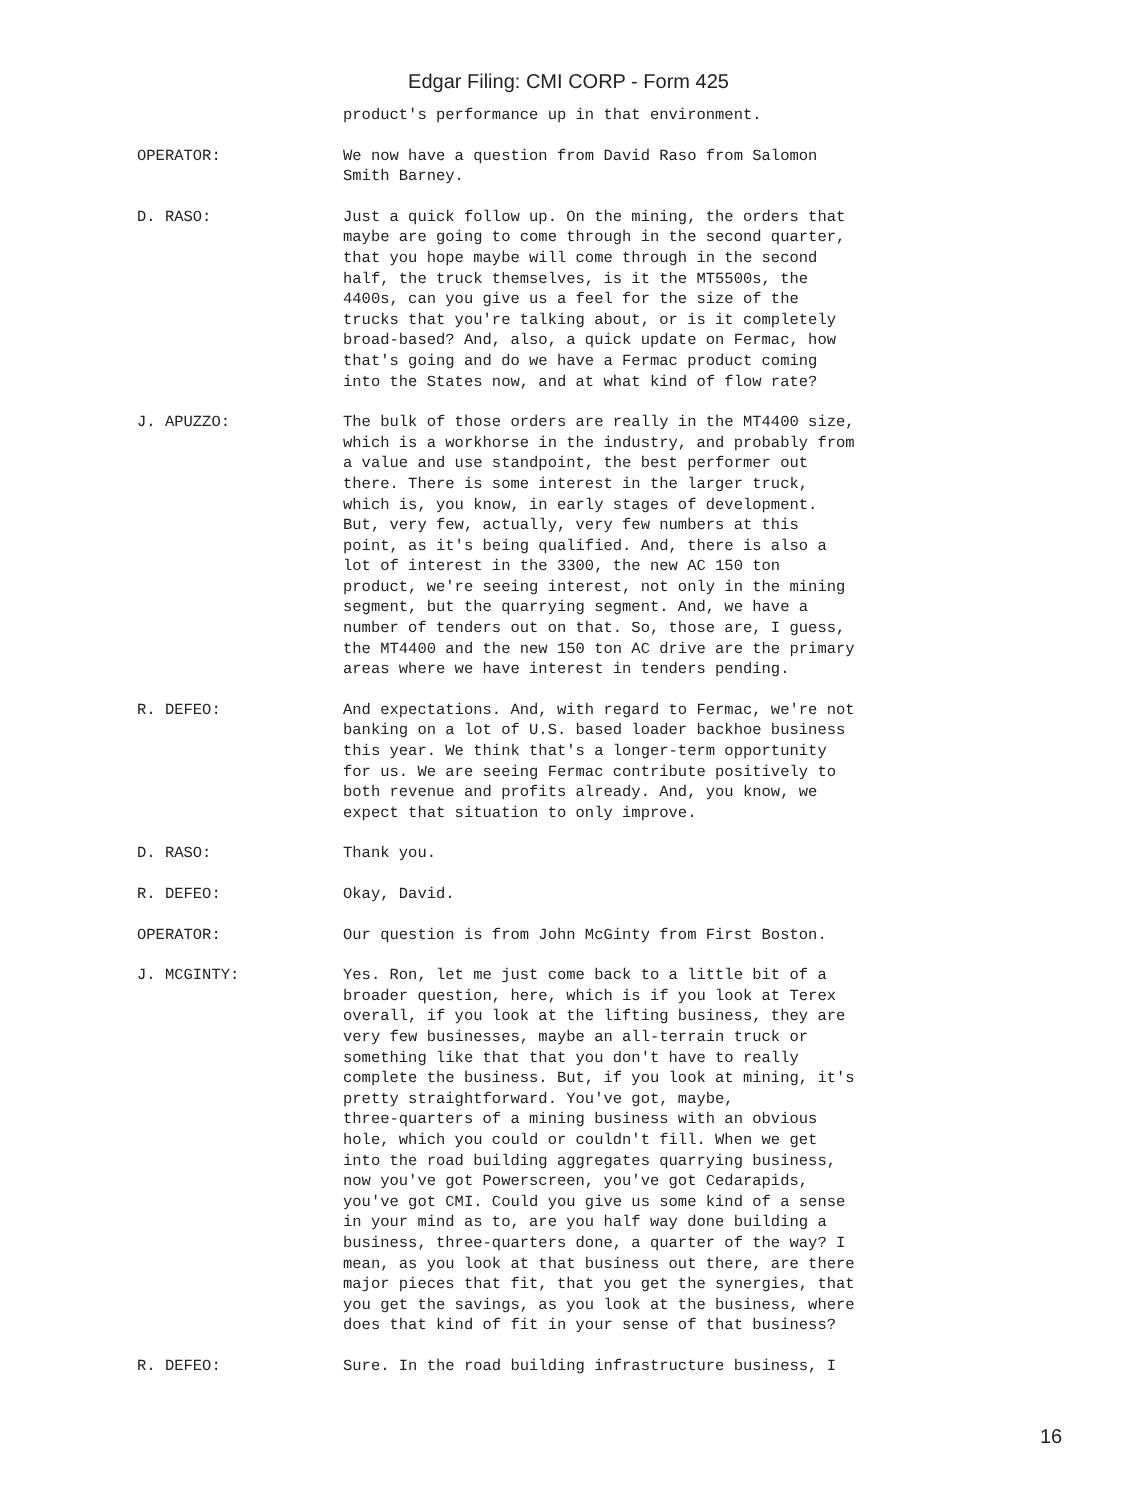Edgar Filing: CMI CORP - Form 425
product's performance up in that environment.
OPERATOR: We now have a question from David Raso from Salomon Smith Barney.
D. RASO: Just a quick follow up. On the mining, the orders that maybe are going to come through in the second quarter, that you hope maybe will come through in the second half, the truck themselves, is it the MT5500s, the 4400s, can you give us a feel for the size of the trucks that you're talking about, or is it completely broad-based? And, also, a quick update on Fermac, how that's going and do we have a Fermac product coming into the States now, and at what kind of flow rate?
J. APUZZO: The bulk of those orders are really in the MT4400 size, which is a workhorse in the industry, and probably from a value and use standpoint, the best performer out there. There is some interest in the larger truck, which is, you know, in early stages of development. But, very few, actually, very few numbers at this point, as it's being qualified. And, there is also a lot of interest in the 3300, the new AC 150 ton product, we're seeing interest, not only in the mining segment, but the quarrying segment. And, we have a number of tenders out on that. So, those are, I guess, the MT4400 and the new 150 ton AC drive are the primary areas where we have interest in tenders pending.
R. DEFEO: And expectations. And, with regard to Fermac, we're not banking on a lot of U.S. based loader backhoe business this year. We think that's a longer-term opportunity for us. We are seeing Fermac contribute positively to both revenue and profits already. And, you know, we expect that situation to only improve.
D. RASO: Thank you.
R. DEFEO: Okay, David.
OPERATOR: Our question is from John McGinty from First Boston.
J. MCGINTY: Yes. Ron, let me just come back to a little bit of a broader question, here, which is if you look at Terex overall, if you look at the lifting business, they are very few businesses, maybe an all-terrain truck or something like that that you don't have to really complete the business. But, if you look at mining, it's pretty straightforward. You've got, maybe, three-quarters of a mining business with an obvious hole, which you could or couldn't fill. When we get into the road building aggregates quarrying business, now you've got Powerscreen, you've got Cedarapids, you've got CMI. Could you give us some kind of a sense in your mind as to, are you half way done building a business, three-quarters done, a quarter of the way? I mean, as you look at that business out there, are there major pieces that fit, that you get the synergies, that you get the savings, as you look at the business, where does that kind of fit in your sense of that business?
R. DEFEO: Sure. In the road building infrastructure business, I
16